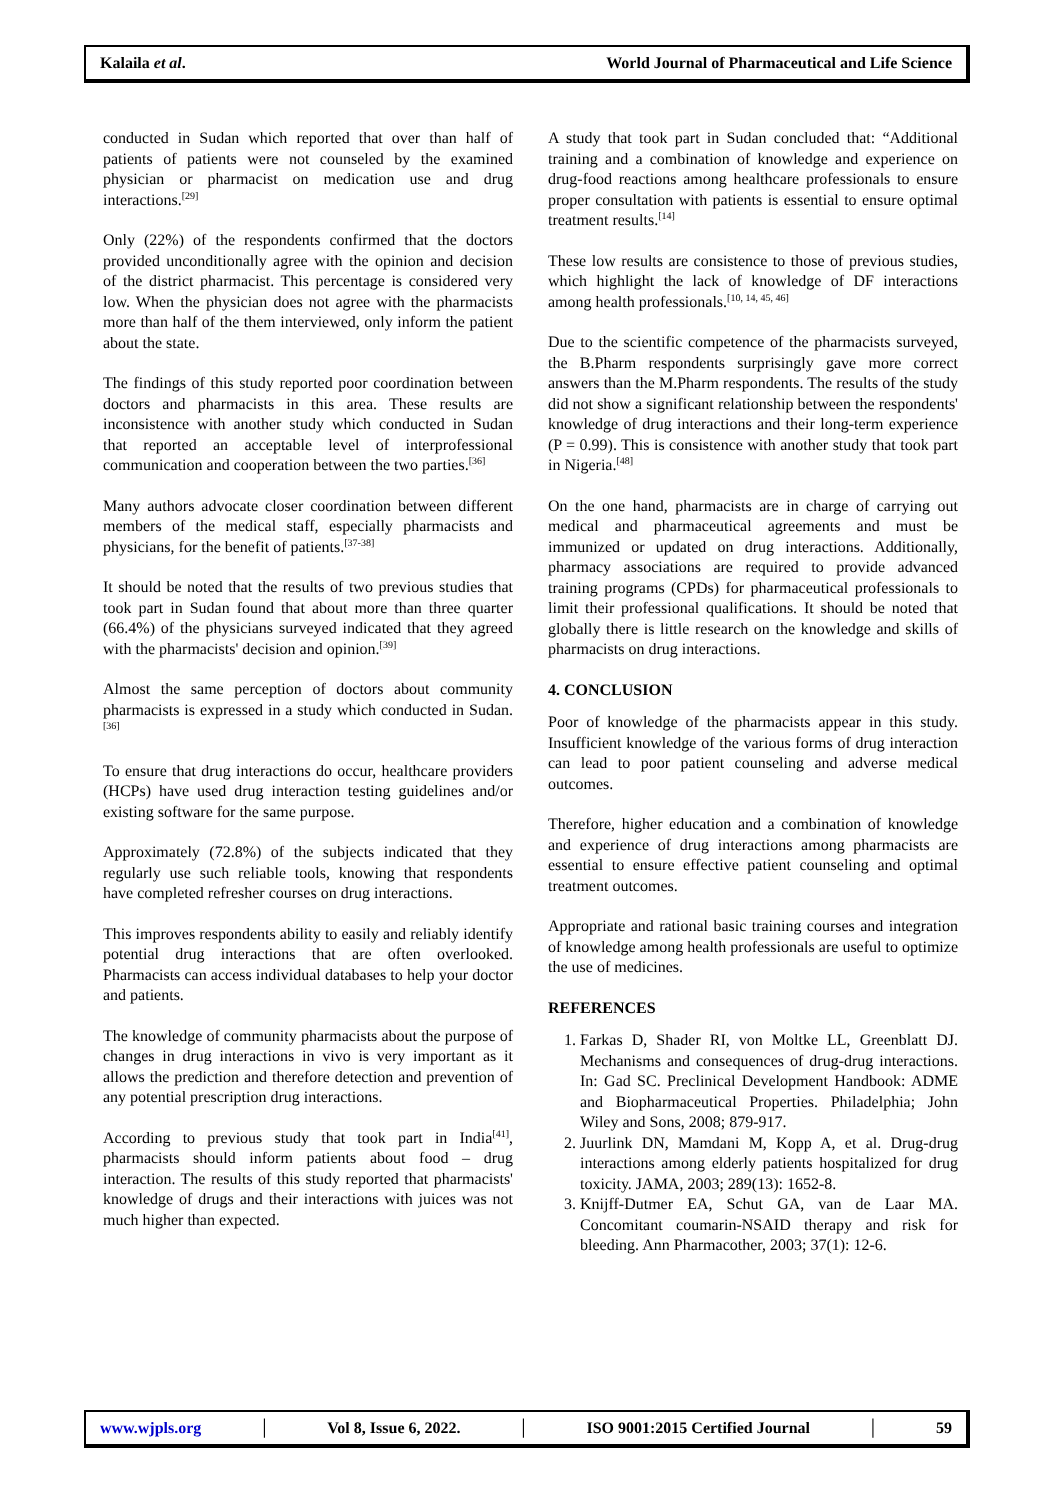Kalaila et al. World Journal of Pharmaceutical and Life Science
conducted in Sudan which reported that over than half of patients of patients were not counseled by the examined physician or pharmacist on medication use and drug interactions.<sup>[29]</sup>
Only (22%) of the respondents confirmed that the doctors provided unconditionally agree with the opinion and decision of the district pharmacist. This percentage is considered very low. When the physician does not agree with the pharmacists more than half of the them interviewed, only inform the patient about the state.
The findings of this study reported poor coordination between doctors and pharmacists in this area. These results are inconsistence with another study which conducted in Sudan that reported an acceptable level of interprofessional communication and cooperation between the two parties.<sup>[36]</sup>
Many authors advocate closer coordination between different members of the medical staff, especially pharmacists and physicians, for the benefit of patients.<sup>[37-38]</sup>
It should be noted that the results of two previous studies that took part in Sudan found that about more than three quarter (66.4%) of the physicians surveyed indicated that they agreed with the pharmacists' decision and opinion.<sup>[39]</sup>
Almost the same perception of doctors about community pharmacists is expressed in a study which conducted in Sudan.<sup>[36]</sup>
To ensure that drug interactions do occur, healthcare providers (HCPs) have used drug interaction testing guidelines and/or existing software for the same purpose.
Approximately (72.8%) of the subjects indicated that they regularly use such reliable tools, knowing that respondents have completed refresher courses on drug interactions.
This improves respondents ability to easily and reliably identify potential drug interactions that are often overlooked. Pharmacists can access individual databases to help your doctor and patients.
The knowledge of community pharmacists about the purpose of changes in drug interactions in vivo is very important as it allows the prediction and therefore detection and prevention of any potential prescription drug interactions.
According to previous study that took part in India<sup>[41]</sup>, pharmacists should inform patients about food – drug interaction. The results of this study reported that pharmacists' knowledge of drugs and their interactions with juices was not much higher than expected.
A study that took part in Sudan concluded that: “Additional training and a combination of knowledge and experience on drug-food reactions among healthcare professionals to ensure proper consultation with patients is essential to ensure optimal treatment results.<sup>[14]</sup>
These low results are consistence to those of previous studies, which highlight the lack of knowledge of DF interactions among health professionals.<sup>[10, 14, 45, 46]</sup>
Due to the scientific competence of the pharmacists surveyed, the B.Pharm respondents surprisingly gave more correct answers than the M.Pharm respondents. The results of the study did not show a significant relationship between the respondents' knowledge of drug interactions and their long-term experience (P = 0.99). This is consistence with another study that took part in Nigeria.<sup>[48]</sup>
On the one hand, pharmacists are in charge of carrying out medical and pharmaceutical agreements and must be immunized or updated on drug interactions. Additionally, pharmacy associations are required to provide advanced training programs (CPDs) for pharmaceutical professionals to limit their professional qualifications. It should be noted that globally there is little research on the knowledge and skills of pharmacists on drug interactions.
4. CONCLUSION
Poor of knowledge of the pharmacists appear in this study. Insufficient knowledge of the various forms of drug interaction can lead to poor patient counseling and adverse medical outcomes.
Therefore, higher education and a combination of knowledge and experience of drug interactions among pharmacists are essential to ensure effective patient counseling and optimal treatment outcomes.
Appropriate and rational basic training courses and integration of knowledge among health professionals are useful to optimize the use of medicines.
REFERENCES
1. Farkas D, Shader RI, von Moltke LL, Greenblatt DJ. Mechanisms and consequences of drug-drug interactions. In: Gad SC. Preclinical Development Handbook: ADME and Biopharmaceutical Properties. Philadelphia; John Wiley and Sons, 2008; 879-917.
2. Juurlink DN, Mamdani M, Kopp A, et al. Drug-drug interactions among elderly patients hospitalized for drug toxicity. JAMA, 2003; 289(13): 1652-8.
3. Knijff-Dutmer EA, Schut GA, van de Laar MA. Concomitant coumarin-NSAID therapy and risk for bleeding. Ann Pharmacother, 2003; 37(1): 12-6.
www.wjpls.org │ Vol 8, Issue 6, 2022. │ ISO 9001:2015 Certified Journal │ 59